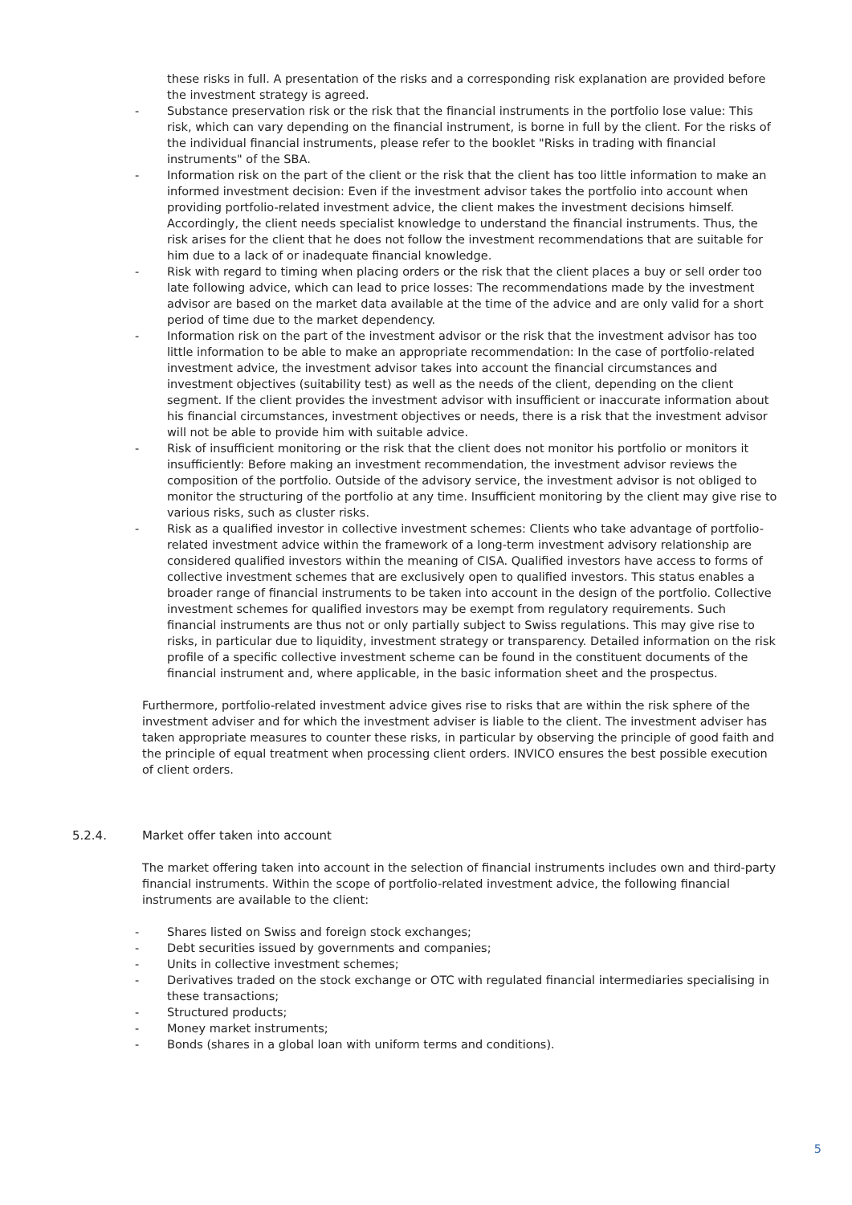these risks in full. A presentation of the risks and a corresponding risk explanation are provided before the investment strategy is agreed.
- Substance preservation risk or the risk that the financial instruments in the portfolio lose value: This risk, which can vary depending on the financial instrument, is borne in full by the client. For the risks of the individual financial instruments, please refer to the booklet "Risks in trading with financial instruments" of the SBA.
- Information risk on the part of the client or the risk that the client has too little information to make an informed investment decision: Even if the investment advisor takes the portfolio into account when providing portfolio-related investment advice, the client makes the investment decisions himself. Accordingly, the client needs specialist knowledge to understand the financial instruments. Thus, the risk arises for the client that he does not follow the investment recommendations that are suitable for him due to a lack of or inadequate financial knowledge.
- Risk with regard to timing when placing orders or the risk that the client places a buy or sell order too late following advice, which can lead to price losses: The recommendations made by the investment advisor are based on the market data available at the time of the advice and are only valid for a short period of time due to the market dependency.
- Information risk on the part of the investment advisor or the risk that the investment advisor has too little information to be able to make an appropriate recommendation: In the case of portfolio-related investment advice, the investment advisor takes into account the financial circumstances and investment objectives (suitability test) as well as the needs of the client, depending on the client segment. If the client provides the investment advisor with insufficient or inaccurate information about his financial circumstances, investment objectives or needs, there is a risk that the investment advisor will not be able to provide him with suitable advice.
- Risk of insufficient monitoring or the risk that the client does not monitor his portfolio or monitors it insufficiently: Before making an investment recommendation, the investment advisor reviews the composition of the portfolio. Outside of the advisory service, the investment advisor is not obliged to monitor the structuring of the portfolio at any time. Insufficient monitoring by the client may give rise to various risks, such as cluster risks.
- Risk as a qualified investor in collective investment schemes: Clients who take advantage of portfolio-related investment advice within the framework of a long-term investment advisory relationship are considered qualified investors within the meaning of CISA. Qualified investors have access to forms of collective investment schemes that are exclusively open to qualified investors. This status enables a broader range of financial instruments to be taken into account in the design of the portfolio. Collective investment schemes for qualified investors may be exempt from regulatory requirements. Such financial instruments are thus not or only partially subject to Swiss regulations. This may give rise to risks, in particular due to liquidity, investment strategy or transparency. Detailed information on the risk profile of a specific collective investment scheme can be found in the constituent documents of the financial instrument and, where applicable, in the basic information sheet and the prospectus.
Furthermore, portfolio-related investment advice gives rise to risks that are within the risk sphere of the investment adviser and for which the investment adviser is liable to the client. The investment adviser has taken appropriate measures to counter these risks, in particular by observing the principle of good faith and the principle of equal treatment when processing client orders. INVICO ensures the best possible execution of client orders.
5.2.4. Market offer taken into account
The market offering taken into account in the selection of financial instruments includes own and third-party financial instruments. Within the scope of portfolio-related investment advice, the following financial instruments are available to the client:
- Shares listed on Swiss and foreign stock exchanges;
- Debt securities issued by governments and companies;
- Units in collective investment schemes;
- Derivatives traded on the stock exchange or OTC with regulated financial intermediaries specialising in these transactions;
- Structured products;
- Money market instruments;
- Bonds (shares in a global loan with uniform terms and conditions).
5